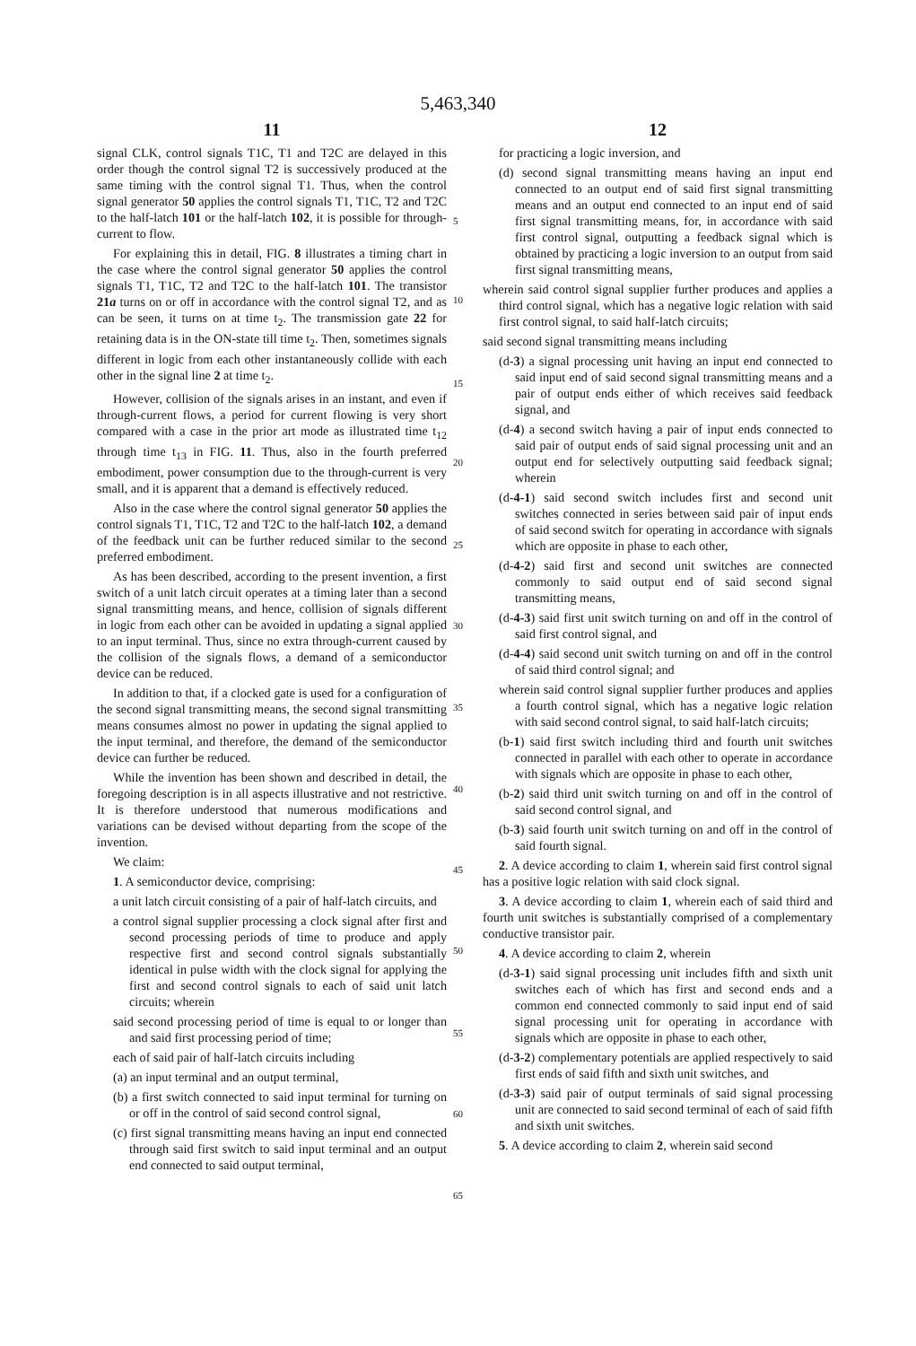5,463,340
11
signal CLK, control signals T1C, T1 and T2C are delayed in this order though the control signal T2 is successively produced at the same timing with the control signal T1. Thus, when the control signal generator 50 applies the control signals T1, T1C, T2 and T2C to the half-latch 101 or the half-latch 102, it is possible for through-current to flow.
For explaining this in detail, FIG. 8 illustrates a timing chart in the case where the control signal generator 50 applies the control signals T1, T1C, T2 and T2C to the half-latch 101. The transistor 21a turns on or off in accordance with the control signal T2, and as can be seen, it turns on at time t<sub>2</sub>. The transmission gate 22 for retaining data is in the ON-state till time t<sub>2</sub>. Then, sometimes signals different in logic from each other instantaneously collide with each other in the signal line 2 at time t<sub>2</sub>.
However, collision of the signals arises in an instant, and even if through-current flows, a period for current flowing is very short compared with a case in the prior art mode as illustrated time t<sub>12</sub> through time t<sub>13</sub> in FIG. 11. Thus, also in the fourth preferred embodiment, power consumption due to the through-current is very small, and it is apparent that a demand is effectively reduced.
Also in the case where the control signal generator 50 applies the control signals T1, T1C, T2 and T2C to the half-latch 102, a demand of the feedback unit can be further reduced similar to the second preferred embodiment.
As has been described, according to the present invention, a first switch of a unit latch circuit operates at a timing later than a second signal transmitting means, and hence, collision of signals different in logic from each other can be avoided in updating a signal applied to an input terminal. Thus, since no extra through-current caused by the collision of the signals flows, a demand of a semiconductor device can be reduced.
In addition to that, if a clocked gate is used for a configuration of the second signal transmitting means, the second signal transmitting means consumes almost no power in updating the signal applied to the input terminal, and therefore, the demand of the semiconductor device can further be reduced.
While the invention has been shown and described in detail, the foregoing description is in all aspects illustrative and not restrictive. It is therefore understood that numerous modifications and variations can be devised without departing from the scope of the invention.
We claim:
1. A semiconductor device, comprising:
a unit latch circuit consisting of a pair of half-latch circuits, and
a control signal supplier processing a clock signal after first and second processing periods of time to produce and apply respective first and second control signals substantially identical in pulse width with the clock signal for applying the first and second control signals to each of said unit latch circuits; wherein
said second processing period of time is equal to or longer than and said first processing period of time;
each of said pair of half-latch circuits including
(a) an input terminal and an output terminal,
(b) a first switch connected to said input terminal for turning on or off in the control of said second control signal,
(c) first signal transmitting means having an input end connected through said first switch to said input terminal and an output end connected to said output terminal,
12
for practicing a logic inversion, and
(d) second signal transmitting means having an input end connected to an output end of said first signal transmitting means and an output end connected to an input end of said first signal transmitting means, for, in accordance with said first control signal, outputting a feedback signal which is obtained by practicing a logic inversion to an output from said first signal transmitting means,
wherein said control signal supplier further produces and applies a third control signal, which has a negative logic relation with said first control signal, to said half-latch circuits;
said second signal transmitting means including
(d-3) a signal processing unit having an input end connected to said input end of said second signal transmitting means and a pair of output ends either of which receives said feedback signal, and
(d-4) a second switch having a pair of input ends connected to said pair of output ends of said signal processing unit and an output end for selectively outputting said feedback signal; wherein
(d-4-1) said second switch includes first and second unit switches connected in series between said pair of input ends of said second switch for operating in accordance with signals which are opposite in phase to each other,
(d-4-2) said first and second unit switches are connected commonly to said output end of said second signal transmitting means,
(d-4-3) said first unit switch turning on and off in the control of said first control signal, and
(d-4-4) said second unit switch turning on and off in the control of said third control signal; and
wherein said control signal supplier further produces and applies a fourth control signal, which has a negative logic relation with said second control signal, to said half-latch circuits;
(b-1) said first switch including third and fourth unit switches connected in parallel with each other to operate in accordance with signals which are opposite in phase to each other,
(b-2) said third unit switch turning on and off in the control of said second control signal, and
(b-3) said fourth unit switch turning on and off in the control of said fourth signal.
2. A device according to claim 1, wherein said first control signal has a positive logic relation with said clock signal.
3. A device according to claim 1, wherein each of said third and fourth unit switches is substantially comprised of a complementary conductive transistor pair.
4. A device according to claim 2, wherein
(d-3-1) said signal processing unit includes fifth and sixth unit switches each of which has first and second ends and a common end connected commonly to said input end of said signal processing unit for operating in accordance with signals which are opposite in phase to each other,
(d-3-2) complementary potentials are applied respectively to said first ends of said fifth and sixth unit switches, and
(d-3-3) said pair of output terminals of said signal processing unit are connected to said second terminal of each of said fifth and sixth unit switches.
5. A device according to claim 2, wherein said second
5
10
15
20
25
30
35
40
45
50
55
60
65